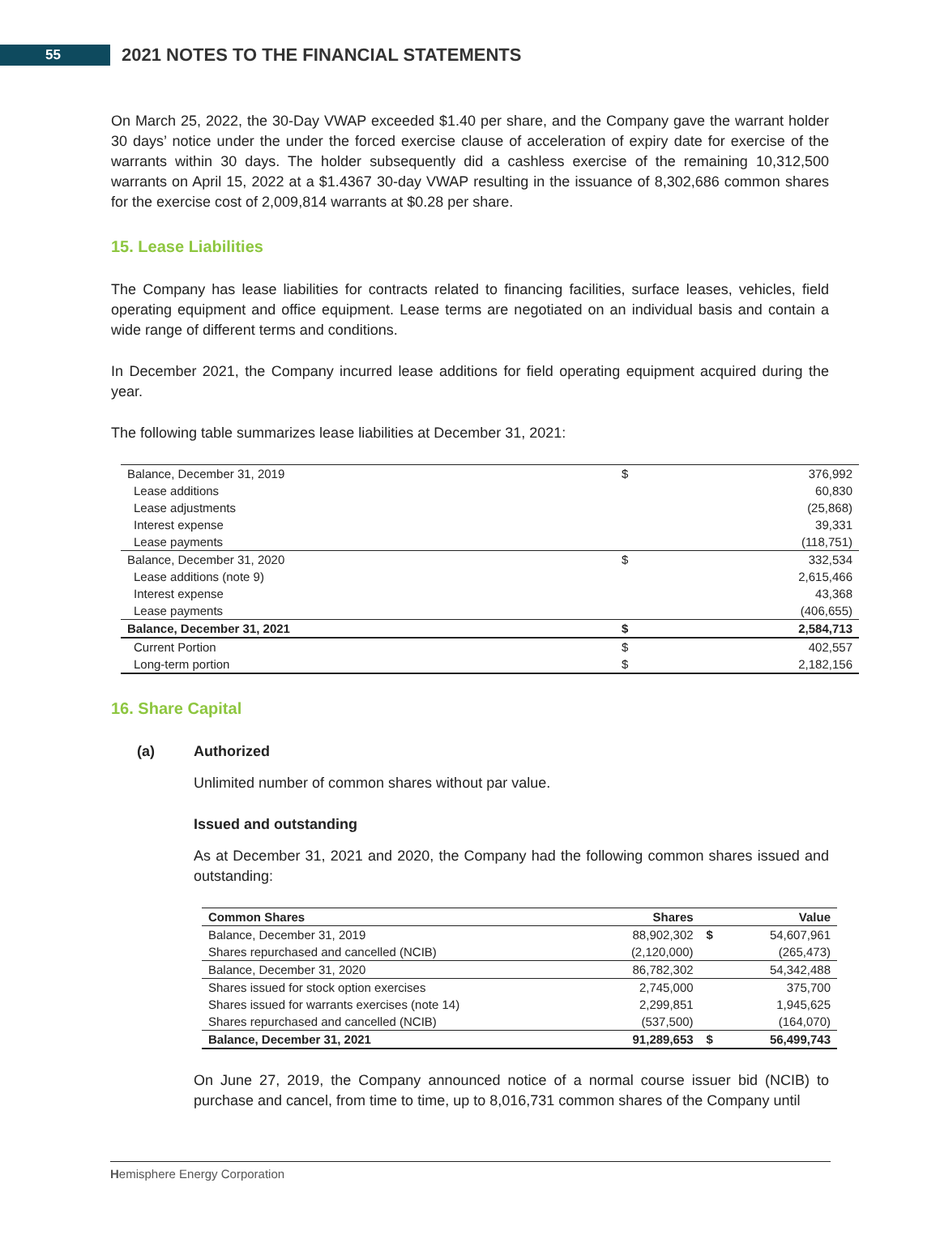55
2021 NOTES TO THE FINANCIAL STATEMENTS
On March 25, 2022, the 30-Day VWAP exceeded $1.40 per share, and the Company gave the warrant holder 30 days’ notice under the under the forced exercise clause of acceleration of expiry date for exercise of the warrants within 30 days. The holder subsequently did a cashless exercise of the remaining 10,312,500 warrants on April 15, 2022 at a $1.4367 30-day VWAP resulting in the issuance of 8,302,686 common shares for the exercise cost of 2,009,814 warrants at $0.28 per share.
15. Lease Liabilities
The Company has lease liabilities for contracts related to financing facilities, surface leases, vehicles, field operating equipment and office equipment. Lease terms are negotiated on an individual basis and contain a wide range of different terms and conditions.
In December 2021, the Company incurred lease additions for field operating equipment acquired during the year.
The following table summarizes lease liabilities at December 31, 2021:
| Balance, December 31, 2019 | $ | 376,992 |
| Lease additions | | 60,830 |
| Lease adjustments | | (25,868) |
| Interest expense | | 39,331 |
| Lease payments | | (118,751) |
| Balance, December 31, 2020 | $ | 332,534 |
| Lease additions (note 9) | | 2,615,466 |
| Interest expense | | 43,368 |
| Lease payments | | (406,655) |
| Balance, December 31, 2021 | $ | 2,584,713 |
| Current Portion | $ | 402,557 |
| Long-term portion | $ | 2,182,156 |
16. Share Capital
(a) Authorized
Unlimited number of common shares without par value.
Issued and outstanding
As at December 31, 2021 and 2020, the Company had the following common shares issued and outstanding:
| Common Shares | Shares | | Value |
| Balance, December 31, 2019 | 88,902,302 | $ | 54,607,961 |
| Shares repurchased and cancelled (NCIB) | (2,120,000) | | (265,473) |
| Balance, December 31, 2020 | 86,782,302 | | 54,342,488 |
| Shares issued for stock option exercises | 2,745,000 | | 375,700 |
| Shares issued for warrants exercises (note 14) | 2,299,851 | | 1,945,625 |
| Shares repurchased and cancelled (NCIB) | (537,500) | | (164,070) |
| Balance, December 31, 2021 | 91,289,653 | $ | 56,499,743 |
On June 27, 2019, the Company announced notice of a normal course issuer bid (NCIB) to purchase and cancel, from time to time, up to 8,016,731 common shares of the Company until
Hemisphere Energy Corporation